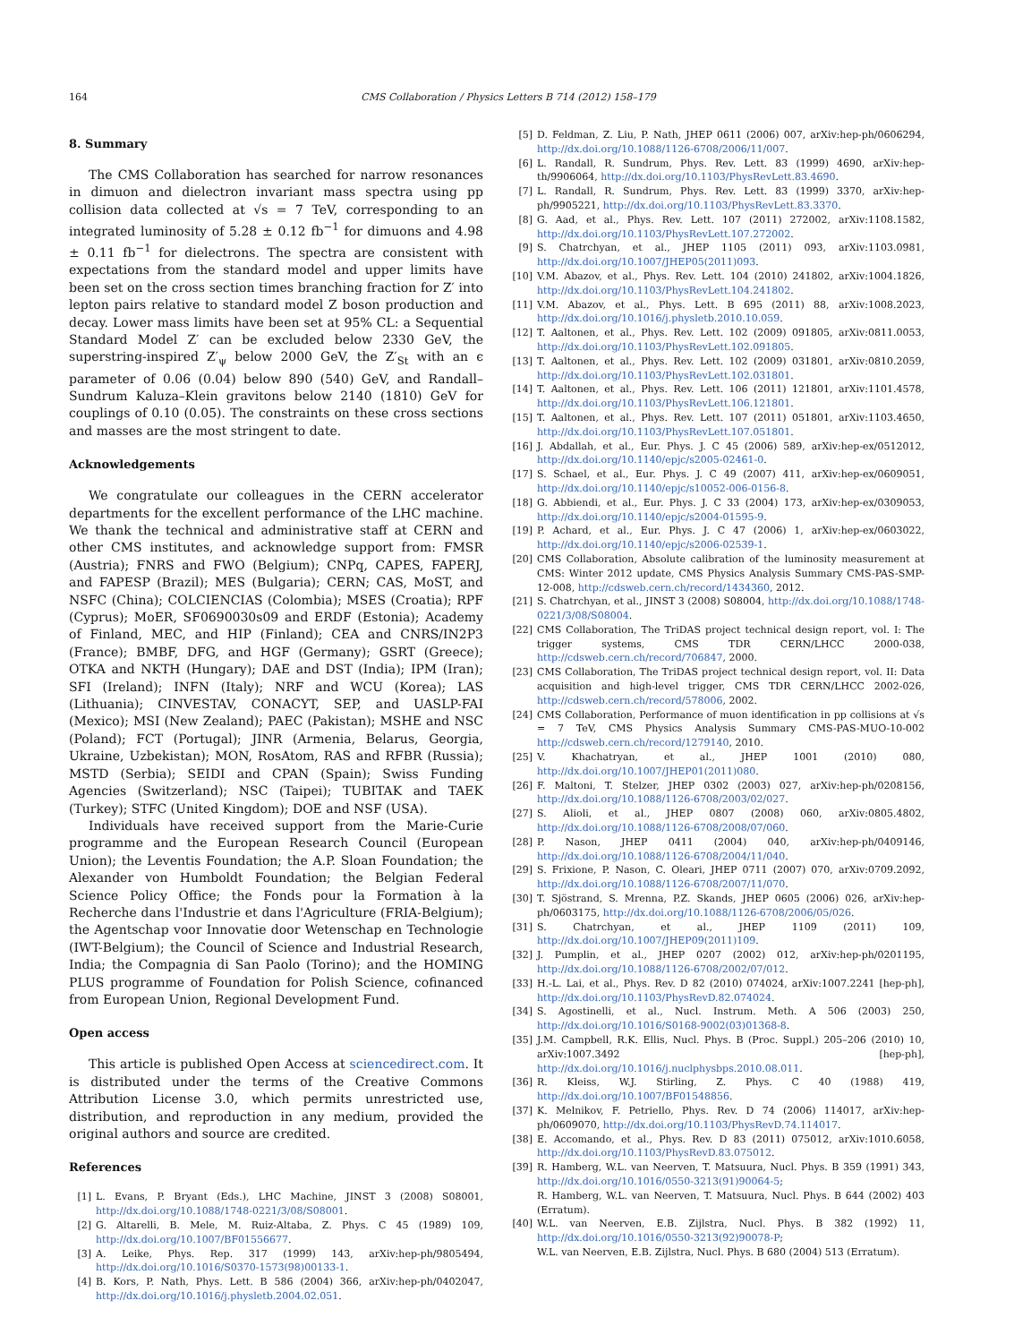164 CMS Collaboration / Physics Letters B 714 (2012) 158–179
8. Summary
The CMS Collaboration has searched for narrow resonances in dimuon and dielectron invariant mass spectra using pp collision data collected at √s = 7 TeV, corresponding to an integrated luminosity of 5.28 ± 0.12 fb<sup>−1</sup> for dimuons and 4.98 ± 0.11 fb<sup>−1</sup> for dielectrons. The spectra are consistent with expectations from the standard model and upper limits have been set on the cross section times branching fraction for Z′ into lepton pairs relative to standard model Z boson production and decay. Lower mass limits have been set at 95% CL: a Sequential Standard Model Z′ can be excluded below 2330 GeV, the superstring-inspired Z′<sub>ψ</sub> below 2000 GeV, the Z′<sub>St</sub> with an ϵ parameter of 0.06 (0.04) below 890 (540) GeV, and Randall–Sundrum Kaluza–Klein gravitons below 2140 (1810) GeV for couplings of 0.10 (0.05). The constraints on these cross sections and masses are the most stringent to date.
Acknowledgements
We congratulate our colleagues in the CERN accelerator departments for the excellent performance of the LHC machine. We thank the technical and administrative staff at CERN and other CMS institutes, and acknowledge support from: FMSR (Austria); FNRS and FWO (Belgium); CNPq, CAPES, FAPERJ, and FAPESP (Brazil); MES (Bulgaria); CERN; CAS, MoST, and NSFC (China); COLCIENCIAS (Colombia); MSES (Croatia); RPF (Cyprus); MoER, SF0690030s09 and ERDF (Estonia); Academy of Finland, MEC, and HIP (Finland); CEA and CNRS/IN2P3 (France); BMBF, DFG, and HGF (Germany); GSRT (Greece); OTKA and NKTH (Hungary); DAE and DST (India); IPM (Iran); SFI (Ireland); INFN (Italy); NRF and WCU (Korea); LAS (Lithuania); CINVESTAV, CONACYT, SEP, and UASLP-FAI (Mexico); MSI (New Zealand); PAEC (Pakistan); MSHE and NSC (Poland); FCT (Portugal); JINR (Armenia, Belarus, Georgia, Ukraine, Uzbekistan); MON, RosAtom, RAS and RFBR (Russia); MSTD (Serbia); SEIDI and CPAN (Spain); Swiss Funding Agencies (Switzerland); NSC (Taipei); TUBITAK and TAEK (Turkey); STFC (United Kingdom); DOE and NSF (USA).
Individuals have received support from the Marie-Curie programme and the European Research Council (European Union); the Leventis Foundation; the A.P. Sloan Foundation; the Alexander von Humboldt Foundation; the Belgian Federal Science Policy Office; the Fonds pour la Formation à la Recherche dans l'Industrie et dans l'Agriculture (FRIA-Belgium); the Agentschap voor Innovatie door Wetenschap en Technologie (IWT-Belgium); the Council of Science and Industrial Research, India; the Compagnia di San Paolo (Torino); and the HOMING PLUS programme of Foundation for Polish Science, cofinanced from European Union, Regional Development Fund.
Open access
This article is published Open Access at sciencedirect.com. It is distributed under the terms of the Creative Commons Attribution License 3.0, which permits unrestricted use, distribution, and reproduction in any medium, provided the original authors and source are credited.
References
[1] L. Evans, P. Bryant (Eds.), LHC Machine, JINST 3 (2008) S08001, http://dx.doi.org/10.1088/1748-0221/3/08/S08001.
[2] G. Altarelli, B. Mele, M. Ruiz-Altaba, Z. Phys. C 45 (1989) 109, http://dx.doi.org/10.1007/BF01556677.
[3] A. Leike, Phys. Rep. 317 (1999) 143, arXiv:hep-ph/9805494, http://dx.doi.org/10.1016/S0370-1573(98)00133-1.
[4] B. Kors, P. Nath, Phys. Lett. B 586 (2004) 366, arXiv:hep-ph/0402047, http://dx.doi.org/10.1016/j.physletb.2004.02.051.
[5] D. Feldman, Z. Liu, P. Nath, JHEP 0611 (2006) 007, arXiv:hep-ph/0606294, http://dx.doi.org/10.1088/1126-6708/2006/11/007.
[6] L. Randall, R. Sundrum, Phys. Rev. Lett. 83 (1999) 4690, arXiv:hep-th/9906064, http://dx.doi.org/10.1103/PhysRevLett.83.4690.
[7] L. Randall, R. Sundrum, Phys. Rev. Lett. 83 (1999) 3370, arXiv:hep-ph/9905221, http://dx.doi.org/10.1103/PhysRevLett.83.3370.
[8] G. Aad, et al., Phys. Rev. Lett. 107 (2011) 272002, arXiv:1108.1582, http://dx.doi.org/10.1103/PhysRevLett.107.272002.
[9] S. Chatrchyan, et al., JHEP 1105 (2011) 093, arXiv:1103.0981, http://dx.doi.org/10.1007/JHEP05(2011)093.
[10] V.M. Abazov, et al., Phys. Rev. Lett. 104 (2010) 241802, arXiv:1004.1826, http://dx.doi.org/10.1103/PhysRevLett.104.241802.
[11] V.M. Abazov, et al., Phys. Lett. B 695 (2011) 88, arXiv:1008.2023, http://dx.doi.org/10.1016/j.physletb.2010.10.059.
[12] T. Aaltonen, et al., Phys. Rev. Lett. 102 (2009) 091805, arXiv:0811.0053, http://dx.doi.org/10.1103/PhysRevLett.102.091805.
[13] T. Aaltonen, et al., Phys. Rev. Lett. 102 (2009) 031801, arXiv:0810.2059, http://dx.doi.org/10.1103/PhysRevLett.102.031801.
[14] T. Aaltonen, et al., Phys. Rev. Lett. 106 (2011) 121801, arXiv:1101.4578, http://dx.doi.org/10.1103/PhysRevLett.106.121801.
[15] T. Aaltonen, et al., Phys. Rev. Lett. 107 (2011) 051801, arXiv:1103.4650, http://dx.doi.org/10.1103/PhysRevLett.107.051801.
[16] J. Abdallah, et al., Eur. Phys. J. C 45 (2006) 589, arXiv:hep-ex/0512012, http://dx.doi.org/10.1140/epjc/s2005-02461-0.
[17] S. Schael, et al., Eur. Phys. J. C 49 (2007) 411, arXiv:hep-ex/0609051, http://dx.doi.org/10.1140/epjc/s10052-006-0156-8.
[18] G. Abbiendi, et al., Eur. Phys. J. C 33 (2004) 173, arXiv:hep-ex/0309053, http://dx.doi.org/10.1140/epjc/s2004-01595-9.
[19] P. Achard, et al., Eur. Phys. J. C 47 (2006) 1, arXiv:hep-ex/0603022, http://dx.doi.org/10.1140/epjc/s2006-02539-1.
[20] CMS Collaboration, Absolute calibration of the luminosity measurement at CMS: Winter 2012 update, CMS Physics Analysis Summary CMS-PAS-SMP-12-008, http://cdsweb.cern.ch/record/1434360, 2012.
[21] S. Chatrchyan, et al., JINST 3 (2008) S08004, http://dx.doi.org/10.1088/1748-0221/3/08/S08004.
[22] CMS Collaboration, The TriDAS project technical design report, vol. I: The trigger systems, CMS TDR CERN/LHCC 2000-038, http://cdsweb.cern.ch/record/706847, 2000.
[23] CMS Collaboration, The TriDAS project technical design report, vol. II: Data acquisition and high-level trigger, CMS TDR CERN/LHCC 2002-026, http://cdsweb.cern.ch/record/578006, 2002.
[24] CMS Collaboration, Performance of muon identification in pp collisions at √s = 7 TeV, CMS Physics Analysis Summary CMS-PAS-MUO-10-002 http://cdsweb.cern.ch/record/1279140, 2010.
[25] V. Khachatryan, et al., JHEP 1001 (2010) 080, http://dx.doi.org/10.1007/JHEP01(2011)080.
[26] F. Maltoni, T. Stelzer, JHEP 0302 (2003) 027, arXiv:hep-ph/0208156, http://dx.doi.org/10.1088/1126-6708/2003/02/027.
[27] S. Alioli, et al., JHEP 0807 (2008) 060, arXiv:0805.4802, http://dx.doi.org/10.1088/1126-6708/2008/07/060.
[28] P. Nason, JHEP 0411 (2004) 040, arXiv:hep-ph/0409146, http://dx.doi.org/10.1088/1126-6708/2004/11/040.
[29] S. Frixione, P. Nason, C. Oleari, JHEP 0711 (2007) 070, arXiv:0709.2092, http://dx.doi.org/10.1088/1126-6708/2007/11/070.
[30] T. Sjöstrand, S. Mrenna, P.Z. Skands, JHEP 0605 (2006) 026, arXiv:hep-ph/0603175, http://dx.doi.org/10.1088/1126-6708/2006/05/026.
[31] S. Chatrchyan, et al., JHEP 1109 (2011) 109, http://dx.doi.org/10.1007/JHEP09(2011)109.
[32] J. Pumplin, et al., JHEP 0207 (2002) 012, arXiv:hep-ph/0201195, http://dx.doi.org/10.1088/1126-6708/2002/07/012.
[33] H.-L. Lai, et al., Phys. Rev. D 82 (2010) 074024, arXiv:1007.2241 [hep-ph], http://dx.doi.org/10.1103/PhysRevD.82.074024.
[34] S. Agostinelli, et al., Nucl. Instrum. Meth. A 506 (2003) 250, http://dx.doi.org/10.1016/S0168-9002(03)01368-8.
[35] J.M. Campbell, R.K. Ellis, Nucl. Phys. B (Proc. Suppl.) 205–206 (2010) 10, arXiv:1007.3492 [hep-ph], http://dx.doi.org/10.1016/j.nuclphysbps.2010.08.011.
[36] R. Kleiss, W.J. Stirling, Z. Phys. C 40 (1988) 419, http://dx.doi.org/10.1007/BF01548856.
[37] K. Melnikov, F. Petriello, Phys. Rev. D 74 (2006) 114017, arXiv:hep-ph/0609070, http://dx.doi.org/10.1103/PhysRevD.74.114017.
[38] E. Accomando, et al., Phys. Rev. D 83 (2011) 075012, arXiv:1010.6058, http://dx.doi.org/10.1103/PhysRevD.83.075012.
[39] R. Hamberg, W.L. van Neerven, T. Matsuura, Nucl. Phys. B 359 (1991) 343, http://dx.doi.org/10.1016/0550-3213(91)90064-5;
R. Hamberg, W.L. van Neerven, T. Matsuura, Nucl. Phys. B 644 (2002) 403 (Erratum).
[40] W.L. van Neerven, E.B. Zijlstra, Nucl. Phys. B 382 (1992) 11, http://dx.doi.org/10.1016/0550-3213(92)90078-P;
W.L. van Neerven, E.B. Zijlstra, Nucl. Phys. B 680 (2004) 513 (Erratum).